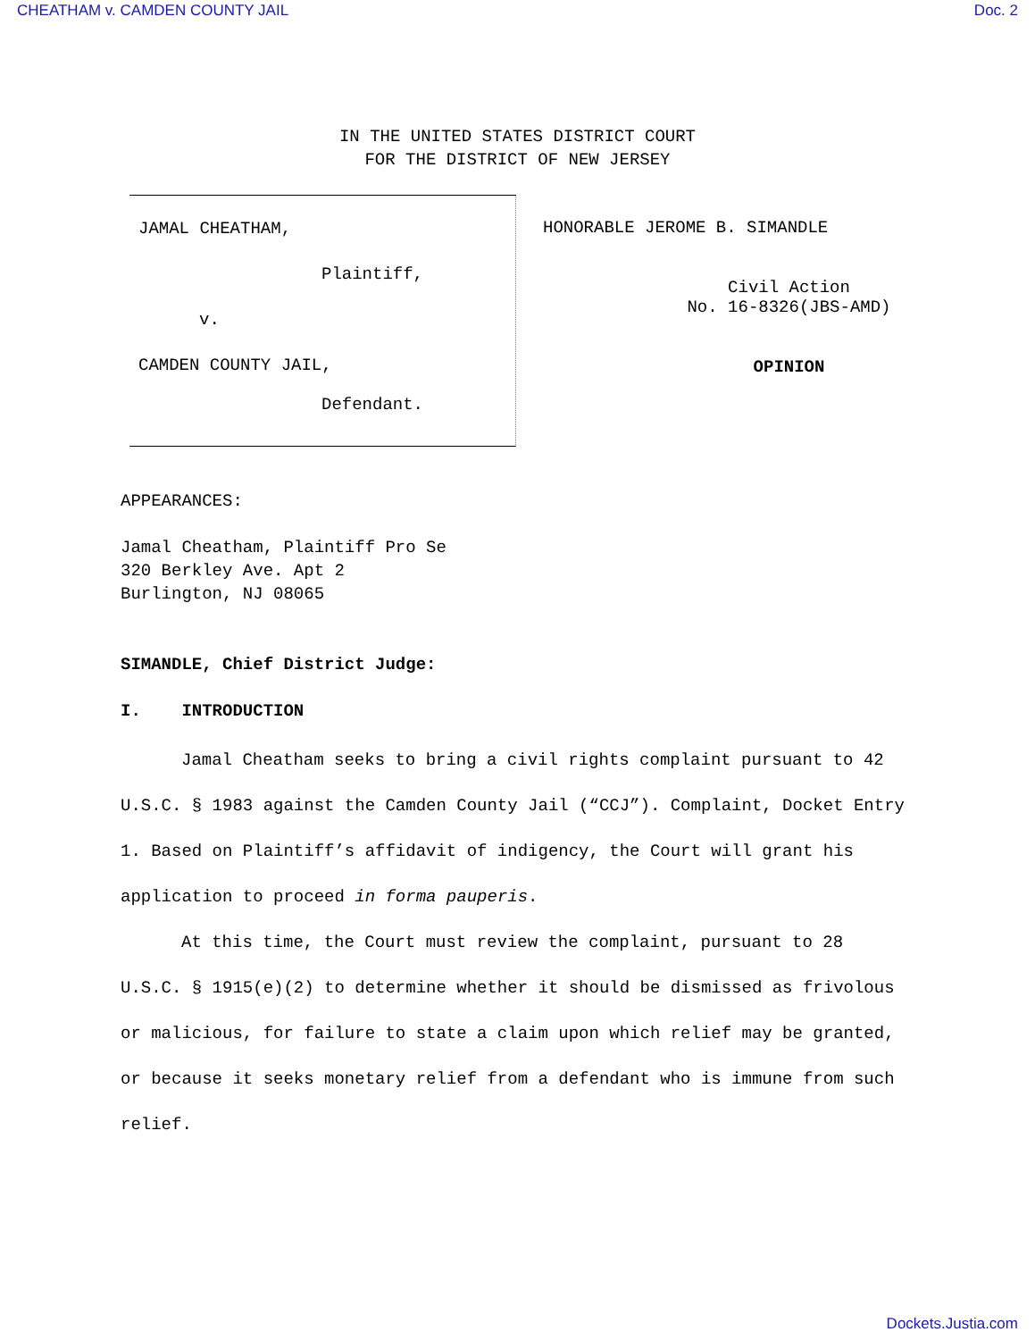CHEATHAM v. CAMDEN COUNTY JAIL Doc. 2
IN THE UNITED STATES DISTRICT COURT
FOR THE DISTRICT OF NEW JERSEY
JAMAL CHEATHAM,
Plaintiff,
v.
CAMDEN COUNTY JAIL,
Defendant.
HONORABLE JEROME B. SIMANDLE
Civil Action
No. 16-8326(JBS-AMD)
OPINION
APPEARANCES:
Jamal Cheatham, Plaintiff Pro Se
320 Berkley Ave. Apt 2
Burlington, NJ 08065
SIMANDLE, Chief District Judge:
I. INTRODUCTION
Jamal Cheatham seeks to bring a civil rights complaint pursuant to 42 U.S.C. § 1983 against the Camden County Jail (“CCJ”). Complaint, Docket Entry 1. Based on Plaintiff’s affidavit of indigency, the Court will grant his application to proceed in forma pauperis.
At this time, the Court must review the complaint, pursuant to 28 U.S.C. § 1915(e)(2) to determine whether it should be dismissed as frivolous or malicious, for failure to state a claim upon which relief may be granted, or because it seeks monetary relief from a defendant who is immune from such relief.
Dockets.Justia.com